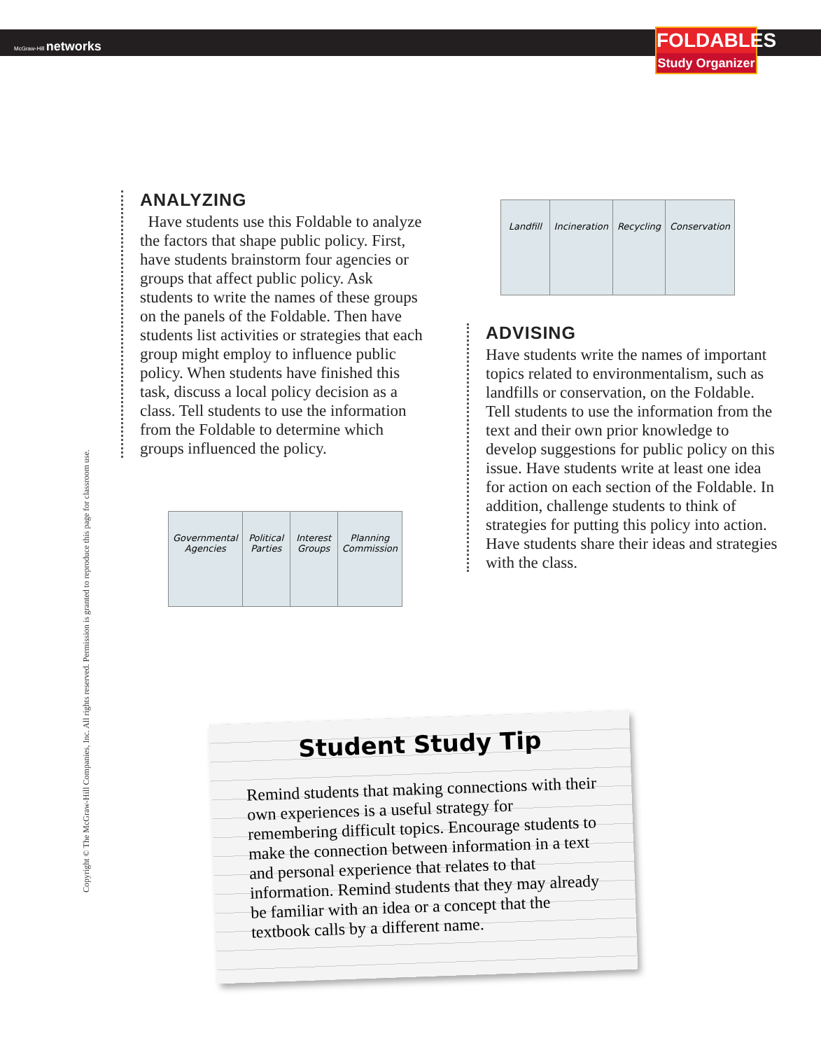McGraw-Hill networks
FOLDABLES
Study Organizer
Copyright © The McGraw-Hill Companies, Inc. All rights reserved. Permission is granted to reproduce this page for classroom use.
ANALYZING
Have students use this Foldable to analyze the factors that shape public policy. First, have students brainstorm four agencies or groups that affect public policy. Ask students to write the names of these groups on the panels of the Foldable. Then have students list activities or strategies that each group might employ to influence public policy. When students have finished this task, discuss a local policy decision as a class. Tell students to use the information from the Foldable to determine which groups influenced the policy.
Governmental Agencies Political Parties Interest Groups Planning Commission
Landfill Incineration Recycling Conservation
ADVISING
Have students write the names of important topics related to environmentalism, such as landfills or conservation, on the Foldable. Tell students to use the information from the text and their own prior knowledge to develop suggestions for public policy on this issue. Have students write at least one idea for action on each section of the Foldable. In addition, challenge students to think of strategies for putting this policy into action. Have students share their ideas and strategies with the class.
Student Study Tip
Remind students that making connections with their own experiences is a useful strategy for remembering difficult topics. Encourage students to make the connection between information in a text and personal experience that relates to that information. Remind students that they may already be familiar with an idea or a concept that the textbook calls by a different name.